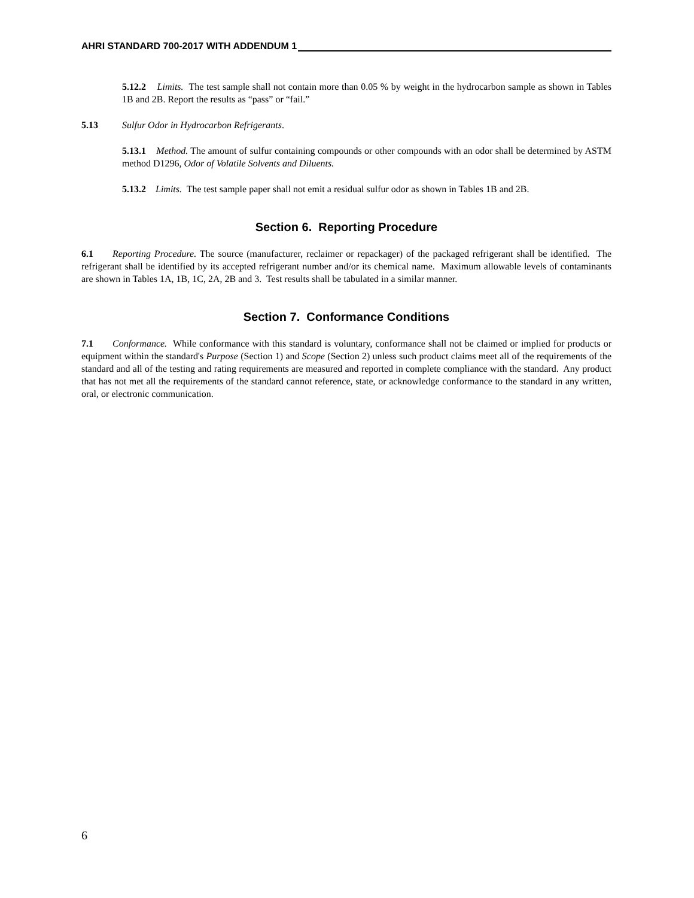AHRI STANDARD 700-2017 WITH ADDENDUM 1
5.12.2 Limits. The test sample shall not contain more than 0.05 % by weight in the hydrocarbon sample as shown in Tables 1B and 2B. Report the results as “pass” or “fail.”
5.13 Sulfur Odor in Hydrocarbon Refrigerants.
5.13.1 Method. The amount of sulfur containing compounds or other compounds with an odor shall be determined by ASTM method D1296, Odor of Volatile Solvents and Diluents.
5.13.2 Limits. The test sample paper shall not emit a residual sulfur odor as shown in Tables 1B and 2B.
Section 6. Reporting Procedure
6.1 Reporting Procedure. The source (manufacturer, reclaimer or repackager) of the packaged refrigerant shall be identified. The refrigerant shall be identified by its accepted refrigerant number and/or its chemical name. Maximum allowable levels of contaminants are shown in Tables 1A, 1B, 1C, 2A, 2B and 3. Test results shall be tabulated in a similar manner.
Section 7. Conformance Conditions
7.1 Conformance. While conformance with this standard is voluntary, conformance shall not be claimed or implied for products or equipment within the standard's Purpose (Section 1) and Scope (Section 2) unless such product claims meet all of the requirements of the standard and all of the testing and rating requirements are measured and reported in complete compliance with the standard. Any product that has not met all the requirements of the standard cannot reference, state, or acknowledge conformance to the standard in any written, oral, or electronic communication.
6